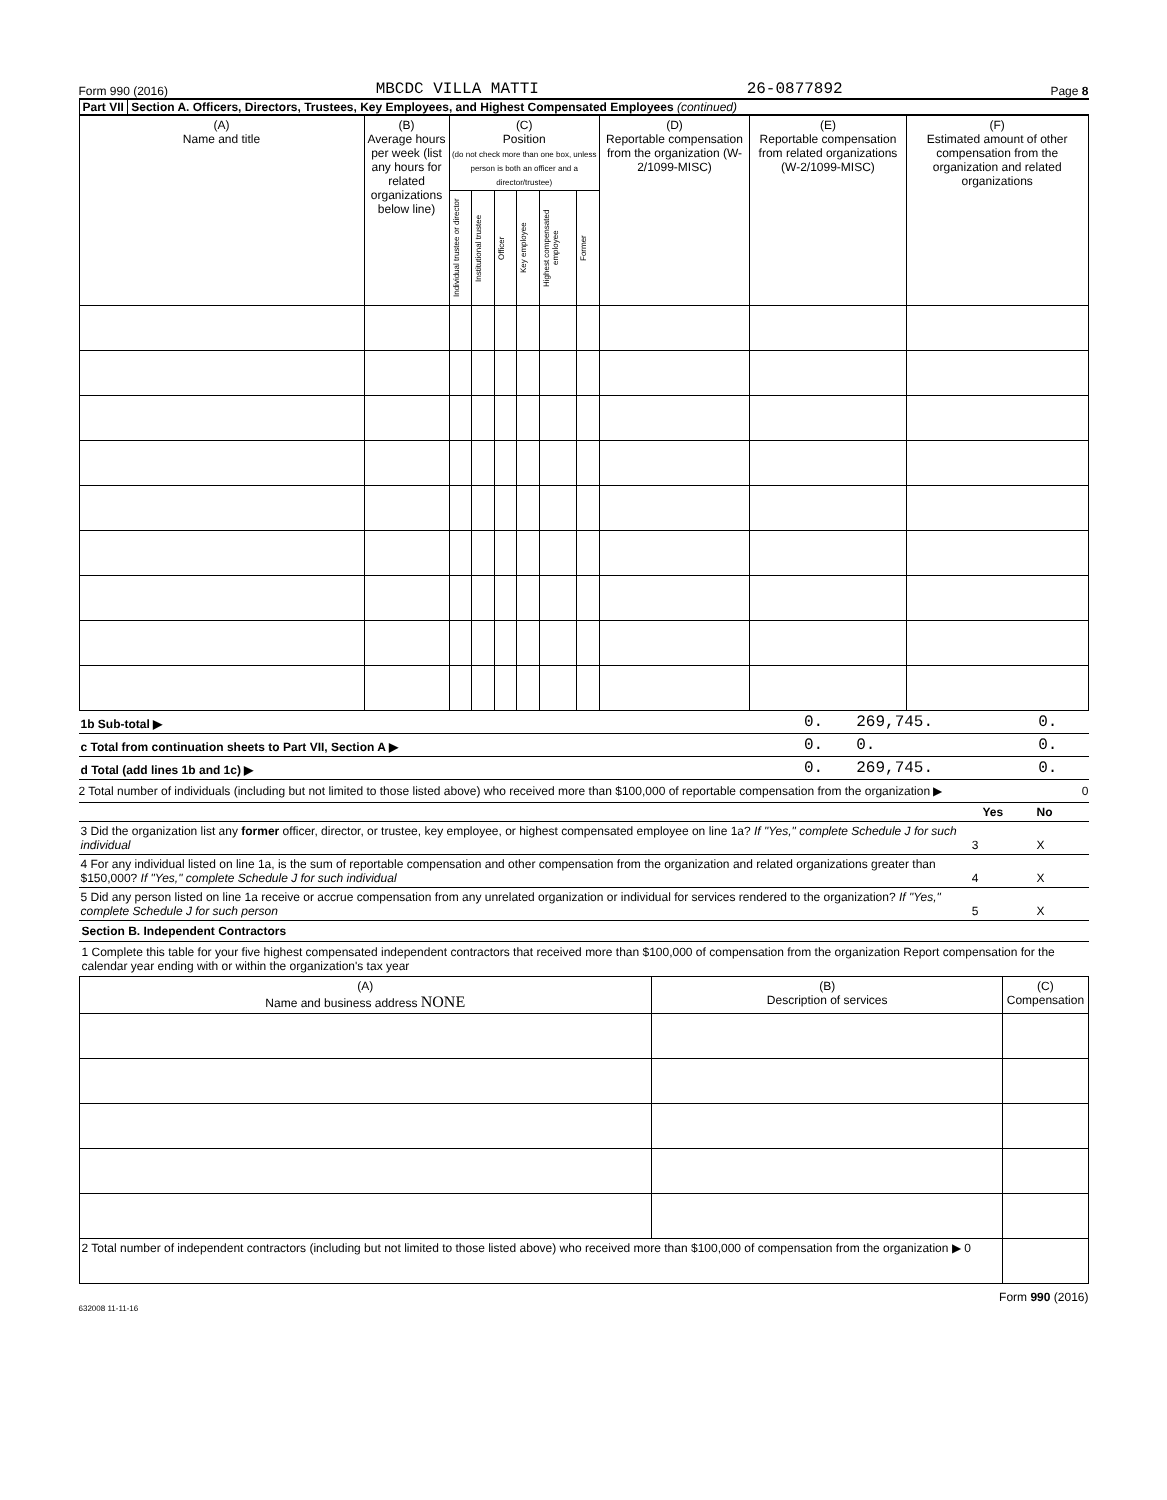Form 990 (2016) MBCDC VILLA MATTI 26-0877892 Page 8
Part VII Section A. Officers, Directors, Trustees, Key Employees, and Highest Compensated Employees (continued)
| (A) Name and title | (B) Average hours per week (list any hours for related organizations below line) | (C) Position (do not check more than one box, unless person is both an officer and a director/trustee) | | | | | | (D) Reportable compensation from the organization (W-2/1099-MISC) | (E) Reportable compensation from related organizations (W-2/1099-MISC) | (F) Estimated amount of other compensation from the organization and related organizations |
| --- | --- | --- | --- | --- | --- | --- | --- | --- | --- | --- |
| | | Individual trustee or director | Institutional trustee | Officer | Key employee | Highest compensated employee | Former | | | |
| 1b Sub-total ▶ | 0. | 269,745. | 0. |
| c Total from continuation sheets to Part VII, Section A ▶ | 0. | 0. | 0. |
| d Total (add lines 1b and 1c) ▶ | 0. | 269,745. | 0. |
2 Total number of individuals (including but not limited to those listed above) who received more than $100,000 of reportable compensation from the organization ▶ 0
| | | Yes | No |
| 3 Did the organization list any former officer, director, or trustee, key employee, or highest compensated employee on line 1a? If "Yes," complete Schedule J for such individual | 3 | | X |
| 4 For any individual listed on line 1a, is the sum of reportable compensation and other compensation from the organization and related organizations greater than $150,000? If "Yes," complete Schedule J for such individual | 4 | | X |
| 5 Did any person listed on line 1a receive or accrue compensation from any unrelated organization or individual for services rendered to the organization? If "Yes," complete Schedule J for such person | 5 | | X |
Section B. Independent Contractors
1 Complete this table for your five highest compensated independent contractors that received more than $100,000 of compensation from the organization Report compensation for the calendar year ending with or within the organization's tax year
| (A) Name and business address NONE | (B) Description of services | (C) Compensation |
| --- | --- | --- |
| 2 Total number of independent contractors (including but not limited to those listed above) who received more than $100,000 of compensation from the organization ▶ 0 | | |
Form 990 (2016)
632008 11-11-16